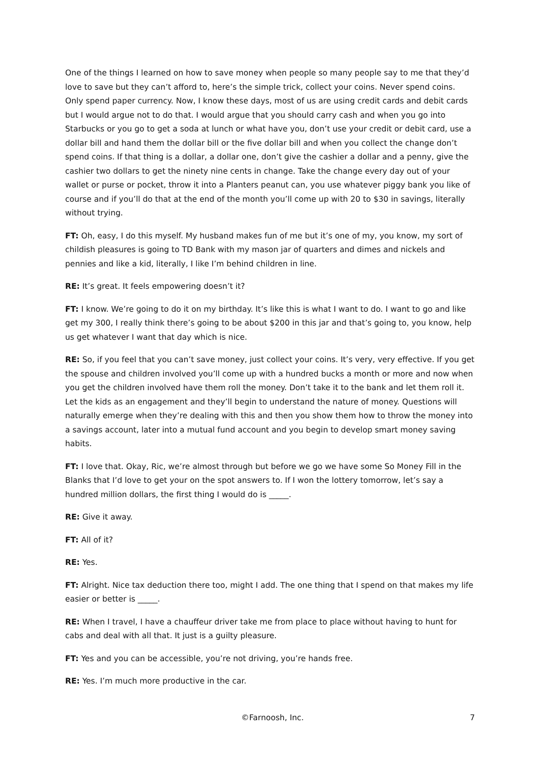One of the things I learned on how to save money when people so many people say to me that they’d love to save but they can’t afford to, here’s the simple trick, collect your coins. Never spend coins. Only spend paper currency. Now, I know these days, most of us are using credit cards and debit cards but I would argue not to do that. I would argue that you should carry cash and when you go into Starbucks or you go to get a soda at lunch or what have you, don’t use your credit or debit card, use a dollar bill and hand them the dollar bill or the five dollar bill and when you collect the change don’t spend coins. If that thing is a dollar, a dollar one, don’t give the cashier a dollar and a penny, give the cashier two dollars to get the ninety nine cents in change. Take the change every day out of your wallet or purse or pocket, throw it into a Planters peanut can, you use whatever piggy bank you like of course and if you’ll do that at the end of the month you’ll come up with 20 to $30 in savings, literally without trying.
FT: Oh, easy, I do this myself. My husband makes fun of me but it’s one of my, you know, my sort of childish pleasures is going to TD Bank with my mason jar of quarters and dimes and nickels and pennies and like a kid, literally, I like I’m behind children in line.
RE: It’s great. It feels empowering doesn’t it?
FT: I know. We’re going to do it on my birthday. It’s like this is what I want to do. I want to go and like get my 300, I really think there’s going to be about $200 in this jar and that’s going to, you know, help us get whatever I want that day which is nice.
RE: So, if you feel that you can’t save money, just collect your coins. It’s very, very effective. If you get the spouse and children involved you’ll come up with a hundred bucks a month or more and now when you get the children involved have them roll the money. Don’t take it to the bank and let them roll it. Let the kids as an engagement and they’ll begin to understand the nature of money. Questions will naturally emerge when they’re dealing with this and then you show them how to throw the money into a savings account, later into a mutual fund account and you begin to develop smart money saving habits.
FT: I love that. Okay, Ric, we’re almost through but before we go we have some So Money Fill in the Blanks that I’d love to get your on the spot answers to. If I won the lottery tomorrow, let’s say a hundred million dollars, the first thing I would do is _____.
RE: Give it away.
FT: All of it?
RE: Yes.
FT: Alright. Nice tax deduction there too, might I add. The one thing that I spend on that makes my life easier or better is _____.
RE: When I travel, I have a chauffeur driver take me from place to place without having to hunt for cabs and deal with all that. It just is a guilty pleasure.
FT: Yes and you can be accessible, you’re not driving, you’re hands free.
RE: Yes. I’m much more productive in the car.
©Farnoosh, Inc. 7